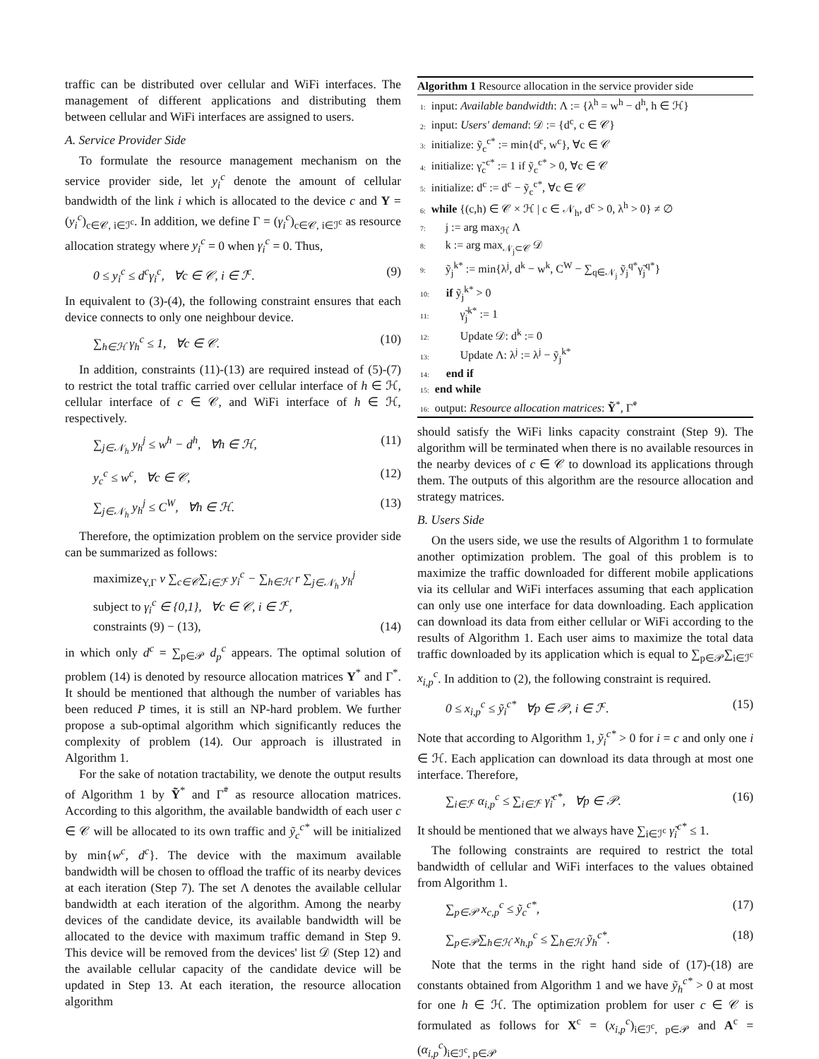traffic can be distributed over cellular and WiFi interfaces. The management of different applications and distributing them between cellular and WiFi interfaces are assigned to users.
A. Service Provider Side
To formulate the resource management mechanism on the service provider side, let y<sub>i</sub><sup>c</sup> denote the amount of cellular bandwidth of the link i which is allocated to the device c and Y = (y<sub>i</sub><sup>c</sup>)<sub>c∈𝒞, i∈ℐ<sup>c</sup></sub>. In addition, we define Γ = (γ<sub>i</sub><sup>c</sup>)<sub>c∈𝒞, i∈ℐ<sup>c</sup></sub> as resource allocation strategy where y<sub>i</sub><sup>c</sup> = 0 when γ<sub>i</sub><sup>c</sup> = 0. Thus,
0 ≤ y<sub>i</sub><sup>c</sup> ≤ d<sup>c</sup>γ<sub>i</sub><sup>c</sup>, ∀c ∈ 𝒞, i ∈ ℐ<sup>c</sup>. (9)
In equivalent to (3)-(4), the following constraint ensures that each device connects to only one neighbour device.
∑<sub>h∈ℋ</sub> γ<sub>h</sub><sup>c</sup> ≤ 1, ∀c ∈ 𝒞. (10)
In addition, constraints (11)-(13) are required instead of (5)-(7) to restrict the total traffic carried over cellular interface of h ∈ ℋ, cellular interface of c ∈ 𝒞, and WiFi interface of h ∈ ℋ, respectively.
∑<sub>j∈𝒩<sub>h</sub></sub> y<sub>h</sub><sup>j</sup> ≤ w<sup>h</sup> − d<sup>h</sup>, ∀h ∈ ℋ, (11)
y<sub>c</sub><sup>c</sup> ≤ w<sup>c</sup>, ∀c ∈ 𝒞, (12)
∑<sub>j∈𝒩<sub>h</sub></sub> y<sub>h</sub><sup>j</sup> ≤ C<sup>W</sup>, ∀h ∈ ℋ. (13)
Therefore, the optimization problem on the service provider side can be summarized as follows:
maximize<sub>Y,Γ</sub> v ∑<sub>c∈𝒞</sub>∑<sub>i∈ℐ<sup>c</sup></sub> y<sub>i</sub><sup>c</sup> − ∑<sub>h∈ℋ</sub> r ∑<sub>j∈𝒩<sub>h</sub></sub> y<sub>h</sub><sup>j</sup>
subject to γ<sub>i</sub><sup>c</sup> ∈ {0,1}, ∀c ∈ 𝒞, i ∈ ℐ<sup>c</sup>,
constraints (9) − (13), (14)
in which only d<sup>c</sup> = ∑<sub>p∈𝒫</sub> d<sub>p</sub><sup>c</sup> appears. The optimal solution of problem (14) is denoted by resource allocation matrices Y<sup>*</sup> and Γ<sup>*</sup>. It should be mentioned that although the number of variables has been reduced P times, it is still an NP-hard problem. We further propose a sub-optimal algorithm which significantly reduces the complexity of problem (14). Our approach is illustrated in Algorithm 1.
For the sake of notation tractability, we denote the output results of Algorithm 1 by Ỹ<sup>*</sup> and Γ̃<sup>*</sup> as resource allocation matrices. According to this algorithm, the available bandwidth of each user c ∈ 𝒞 will be allocated to its own traffic and ỹ<sub>c</sub><sup>c*</sup> will be initialized by min{w<sup>c</sup>, d<sup>c</sup>}. The device with the maximum available bandwidth will be chosen to offload the traffic of its nearby devices at each iteration (Step 7). The set Λ denotes the available cellular bandwidth at each iteration of the algorithm. Among the nearby devices of the candidate device, its available bandwidth will be allocated to the device with maximum traffic demand in Step 9. This device will be removed from the devices' list 𝒟 (Step 12) and the available cellular capacity of the candidate device will be updated in Step 13. At each iteration, the resource allocation algorithm
Algorithm 1 Resource allocation in the service provider side
1: input: Available bandwidth: Λ := {λ<sup>h</sup> = w<sup>h</sup> − d<sup>h</sup>, h ∈ ℋ}
2: input: Users' demand: 𝒟 := {d<sup>c</sup>, c ∈ 𝒞}
3: initialize: ỹ<sub>c</sub><sup>c*</sup> := min{d<sup>c</sup>, w<sup>c</sup>}, ∀c ∈ 𝒞
4: initialize: γ̃<sub>c</sub><sup>c*</sup> := 1 if ỹ<sub>c</sub><sup>c*</sup> > 0, ∀c ∈ 𝒞
5: initialize: d<sup>c</sup> := d<sup>c</sup> − ỹ<sub>c</sub><sup>c*</sup>, ∀c ∈ 𝒞
6: while {(c,h) ∈ 𝒞 × ℋ | c ∈ 𝒩<sub>h</sub>, d<sup>c</sup> > 0, λ<sup>h</sup> > 0} ≠ ∅
7: j := arg max<sub>ℋ</sub> Λ
8: k := arg max<sub>𝒩<sub>j</sub>⊂𝒞</sub> 𝒟
9: ỹ<sub>j</sub><sup>k*</sup> := min{λ<sup>j</sup>, d<sup>k</sup> − w<sup>k</sup>, C<sup>W</sup> − ∑<sub>q∈𝒩<sub>j</sub></sub> ỹ<sub>j</sub><sup>q*</sup>γ̃<sub>j</sub><sup>q*</sup>}
10: if ỹ<sub>j</sub><sup>k*</sup> > 0
11: γ̃<sub>j</sub><sup>k*</sup> := 1
12: Update 𝒟: d<sup>k</sup> := 0
13: Update Λ: λ<sup>j</sup> := λ<sup>j</sup> − ỹ<sub>j</sub><sup>k*</sup>
14: end if
15: end while
16: output: Resource allocation matrices: Ỹ<sup>*</sup>, Γ̃<sup>*</sup>
should satisfy the WiFi links capacity constraint (Step 9). The algorithm will be terminated when there is no available resources in the nearby devices of c ∈ 𝒞 to download its applications through them. The outputs of this algorithm are the resource allocation and strategy matrices.
B. Users Side
On the users side, we use the results of Algorithm 1 to formulate another optimization problem. The goal of this problem is to maximize the traffic downloaded for different mobile applications via its cellular and WiFi interfaces assuming that each application can only use one interface for data downloading. Each application can download its data from either cellular or WiFi according to the results of Algorithm 1. Each user aims to maximize the total data traffic downloaded by its application which is equal to ∑<sub>p∈𝒫</sub>∑<sub>i∈ℐ<sup>c</sup></sub> x<sub>i,p</sub><sup>c</sup>. In addition to (2), the following constraint is required.
0 ≤ x<sub>i,p</sub><sup>c</sup> ≤ ỹ<sub>i</sub><sup>c*</sup> ∀p ∈ 𝒫, i ∈ ℐ<sup>c</sup>. (15)
Note that according to Algorithm 1, ỹ<sub>i</sub><sup>c*</sup> > 0 for i = c and only one i ∈ ℋ. Each application can download its data through at most one interface. Therefore,
∑<sub>i∈ℐ<sup>c</sup></sub> α<sub>i,p</sub><sup>c</sup> ≤ ∑<sub>i∈ℐ<sup>c</sup></sub> γ̃<sub>i</sub><sup>c*</sup>, ∀p ∈ 𝒫. (16)
It should be mentioned that we always have ∑<sub>i∈ℐ<sup>c</sup></sub> γ̃<sub>i</sub><sup>c*</sup> ≤ 1.
The following constraints are required to restrict the total bandwidth of cellular and WiFi interfaces to the values obtained from Algorithm 1.
∑<sub>p∈𝒫</sub> x<sub>c,p</sub><sup>c</sup> ≤ ỹ<sub>c</sub><sup>c*</sup>, (17)
∑<sub>p∈𝒫</sub>∑<sub>h∈ℋ</sub> x<sub>h,p</sub><sup>c</sup> ≤ ∑<sub>h∈ℋ</sub> ỹ<sub>h</sub><sup>c*</sup>. (18)
Note that the terms in the right hand side of (17)-(18) are constants obtained from Algorithm 1 and we have ỹ<sub>h</sub><sup>c*</sup> > 0 at most for one h ∈ ℋ. The optimization problem for user c ∈ 𝒞 is formulated as follows for X<sup>c</sup> = (x<sub>i,p</sub><sup>c</sup>)<sub>i∈ℐ<sup>c</sup>, p∈𝒫</sub> and A<sup>c</sup> = (α<sub>i,p</sub><sup>c</sup>)<sub>i∈ℐ<sup>c</sup>, p∈𝒫</sub>